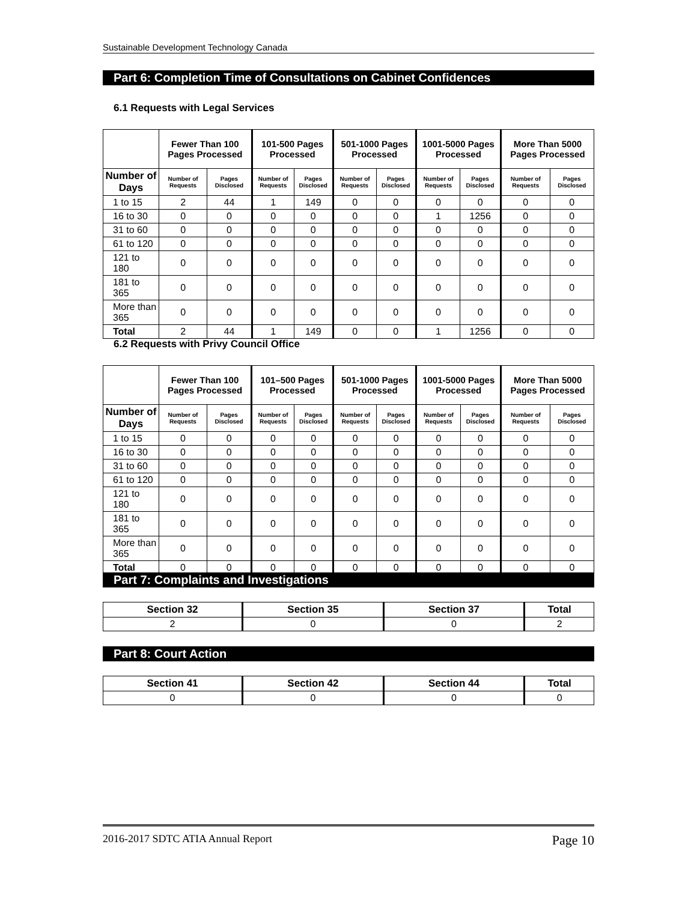Sustainable Development Technology Canada
Part 6: Completion Time of Consultations on Cabinet Confidences
6.1 Requests with Legal Services
| | Fewer Than 100 Pages Processed | | 101-500 Pages Processed | | 501-1000 Pages Processed | | 1001-5000 Pages Processed | | More Than 5000 Pages Processed | |
| --- | --- | --- | --- | --- | --- | --- | --- | --- | --- | --- |
| Number of Days | Number of Requests | Pages Disclosed | Number of Requests | Pages Disclosed | Number of Requests | Pages Disclosed | Number of Requests | Pages Disclosed | Number of Requests | Pages Disclosed |
| 1 to 15 | 2 | 44 | 1 | 149 | 0 | 0 | 0 | 0 | 0 | 0 |
| 16 to 30 | 0 | 0 | 0 | 0 | 0 | 0 | 1 | 1256 | 0 | 0 |
| 31 to 60 | 0 | 0 | 0 | 0 | 0 | 0 | 0 | 0 | 0 | 0 |
| 61 to 120 | 0 | 0 | 0 | 0 | 0 | 0 | 0 | 0 | 0 | 0 |
| 121 to 180 | 0 | 0 | 0 | 0 | 0 | 0 | 0 | 0 | 0 | 0 |
| 181 to 365 | 0 | 0 | 0 | 0 | 0 | 0 | 0 | 0 | 0 | 0 |
| More than 365 | 0 | 0 | 0 | 0 | 0 | 0 | 0 | 0 | 0 | 0 |
| Total | 2 | 44 | 1 | 149 | 0 | 0 | 1 | 1256 | 0 | 0 |
6.2 Requests with Privy Council Office
| | Fewer Than 100 Pages Processed | | 101–500 Pages Processed | | 501-1000 Pages Processed | | 1001-5000 Pages Processed | | More Than 5000 Pages Processed | |
| --- | --- | --- | --- | --- | --- | --- | --- | --- | --- | --- |
| Number of Days | Number of Requests | Pages Disclosed | Number of Requests | Pages Disclosed | Number of Requests | Pages Disclosed | Number of Requests | Pages Disclosed | Number of Requests | Pages Disclosed |
| 1 to 15 | 0 | 0 | 0 | 0 | 0 | 0 | 0 | 0 | 0 | 0 |
| 16 to 30 | 0 | 0 | 0 | 0 | 0 | 0 | 0 | 0 | 0 | 0 |
| 31 to 60 | 0 | 0 | 0 | 0 | 0 | 0 | 0 | 0 | 0 | 0 |
| 61 to 120 | 0 | 0 | 0 | 0 | 0 | 0 | 0 | 0 | 0 | 0 |
| 121 to 180 | 0 | 0 | 0 | 0 | 0 | 0 | 0 | 0 | 0 | 0 |
| 181 to 365 | 0 | 0 | 0 | 0 | 0 | 0 | 0 | 0 | 0 | 0 |
| More than 365 | 0 | 0 | 0 | 0 | 0 | 0 | 0 | 0 | 0 | 0 |
| Total | 0 | 0 | 0 | 0 | 0 | 0 | 0 | 0 | 0 | 0 |
Part 7: Complaints and Investigations
| Section 32 | Section 35 | Section 37 | Total |
| --- | --- | --- | --- |
| 2 | 0 | 0 | 2 |
Part 8: Court Action
| Section 41 | Section 42 | Section 44 | Total |
| --- | --- | --- | --- |
| 0 | 0 | 0 | 0 |
2016-2017 SDTC ATIA Annual Report Page 10